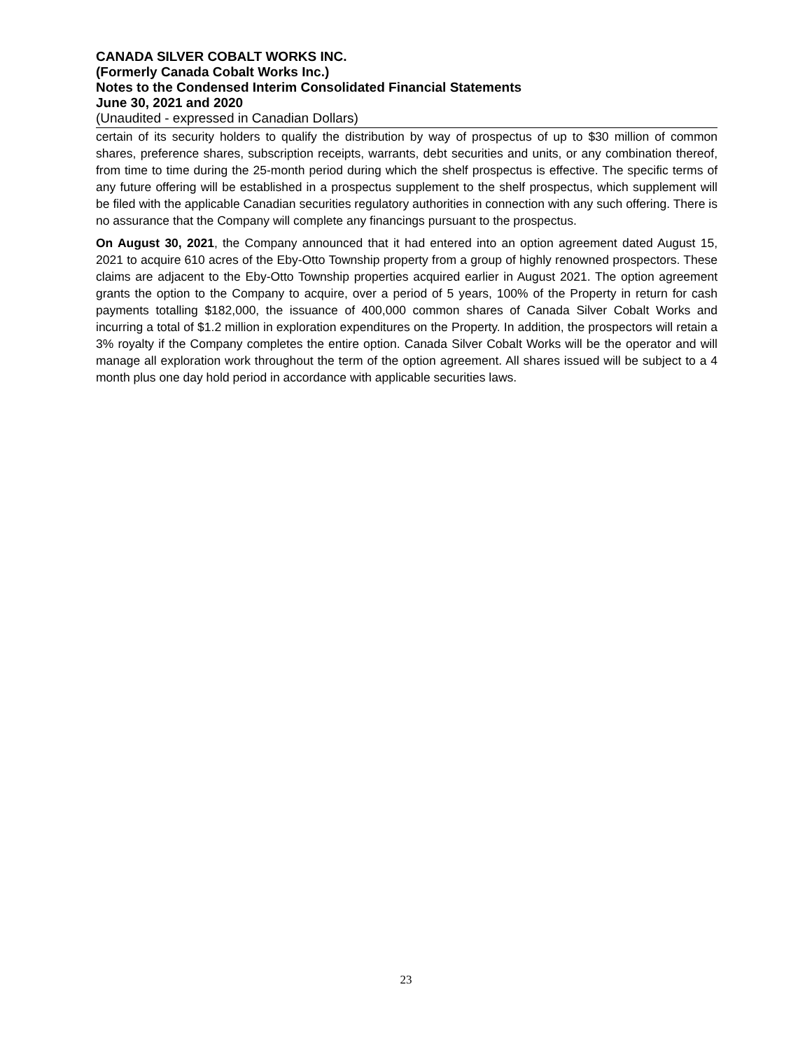CANADA SILVER COBALT WORKS INC.
(Formerly Canada Cobalt Works Inc.)
Notes to the Condensed Interim Consolidated Financial Statements
June 30, 2021 and 2020
(Unaudited - expressed in Canadian Dollars)
certain of its security holders to qualify the distribution by way of prospectus of up to $30 million of common shares, preference shares, subscription receipts, warrants, debt securities and units, or any combination thereof, from time to time during the 25-month period during which the shelf prospectus is effective. The specific terms of any future offering will be established in a prospectus supplement to the shelf prospectus, which supplement will be filed with the applicable Canadian securities regulatory authorities in connection with any such offering. There is no assurance that the Company will complete any financings pursuant to the prospectus.
On August 30, 2021, the Company announced that it had entered into an option agreement dated August 15, 2021 to acquire 610 acres of the Eby-Otto Township property from a group of highly renowned prospectors. These claims are adjacent to the Eby-Otto Township properties acquired earlier in August 2021. The option agreement grants the option to the Company to acquire, over a period of 5 years, 100% of the Property in return for cash payments totalling $182,000, the issuance of 400,000 common shares of Canada Silver Cobalt Works and incurring a total of $1.2 million in exploration expenditures on the Property. In addition, the prospectors will retain a 3% royalty if the Company completes the entire option. Canada Silver Cobalt Works will be the operator and will manage all exploration work throughout the term of the option agreement. All shares issued will be subject to a 4 month plus one day hold period in accordance with applicable securities laws.
23